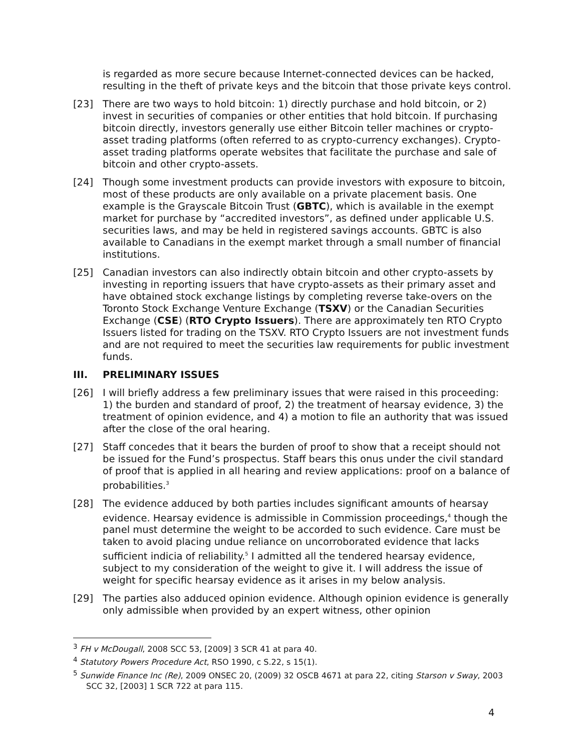is regarded as more secure because Internet-connected devices can be hacked, resulting in the theft of private keys and the bitcoin that those private keys control.
[23] There are two ways to hold bitcoin: 1) directly purchase and hold bitcoin, or 2) invest in securities of companies or other entities that hold bitcoin. If purchasing bitcoin directly, investors generally use either Bitcoin teller machines or crypto-asset trading platforms (often referred to as crypto-currency exchanges). Crypto-asset trading platforms operate websites that facilitate the purchase and sale of bitcoin and other crypto-assets.
[24] Though some investment products can provide investors with exposure to bitcoin, most of these products are only available on a private placement basis. One example is the Grayscale Bitcoin Trust (GBTC), which is available in the exempt market for purchase by “accredited investors”, as defined under applicable U.S. securities laws, and may be held in registered savings accounts. GBTC is also available to Canadians in the exempt market through a small number of financial institutions.
[25] Canadian investors can also indirectly obtain bitcoin and other crypto-assets by investing in reporting issuers that have crypto-assets as their primary asset and have obtained stock exchange listings by completing reverse take-overs on the Toronto Stock Exchange Venture Exchange (TSXV) or the Canadian Securities Exchange (CSE) (RTO Crypto Issuers). There are approximately ten RTO Crypto Issuers listed for trading on the TSXV. RTO Crypto Issuers are not investment funds and are not required to meet the securities law requirements for public investment funds.
III. PRELIMINARY ISSUES
[26] I will briefly address a few preliminary issues that were raised in this proceeding: 1) the burden and standard of proof, 2) the treatment of hearsay evidence, 3) the treatment of opinion evidence, and 4) a motion to file an authority that was issued after the close of the oral hearing.
[27] Staff concedes that it bears the burden of proof to show that a receipt should not be issued for the Fund’s prospectus. Staff bears this onus under the civil standard of proof that is applied in all hearing and review applications: proof on a balance of probabilities.<sup>3</sup>
[28] The evidence adduced by both parties includes significant amounts of hearsay evidence. Hearsay evidence is admissible in Commission proceedings,<sup>4</sup> though the panel must determine the weight to be accorded to such evidence. Care must be taken to avoid placing undue reliance on uncorroborated evidence that lacks sufficient indicia of reliability.<sup>5</sup> I admitted all the tendered hearsay evidence, subject to my consideration of the weight to give it. I will address the issue of weight for specific hearsay evidence as it arises in my below analysis.
[29] The parties also adduced opinion evidence. Although opinion evidence is generally only admissible when provided by an expert witness, other opinion
<sup>3</sup> FH v McDougall, 2008 SCC 53, [2009] 3 SCR 41 at para 40.
<sup>4</sup> Statutory Powers Procedure Act, RSO 1990, c S.22, s 15(1).
<sup>5</sup> Sunwide Finance Inc (Re), 2009 ONSEC 20, (2009) 32 OSCB 4671 at para 22, citing Starson v Sway, 2003 SCC 32, [2003] 1 SCR 722 at para 115.
4